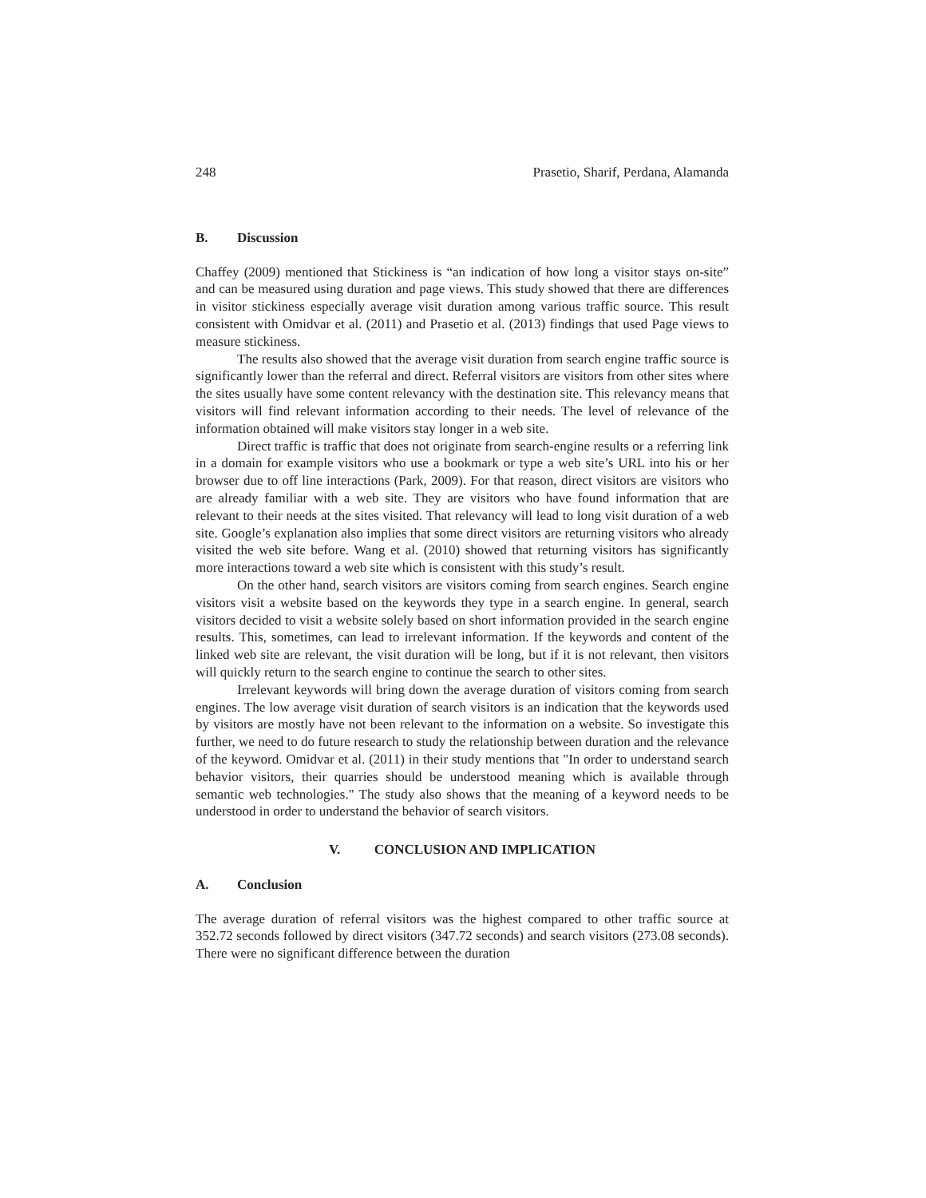248 Prasetio, Sharif, Perdana, Alamanda
B. Discussion
Chaffey (2009) mentioned that Stickiness is “an indication of how long a visitor stays on-site” and can be measured using duration and page views. This study showed that there are differences in visitor stickiness especially average visit duration among various traffic source. This result consistent with Omidvar et al. (2011) and Prasetio et al. (2013) findings that used Page views to measure stickiness.
The results also showed that the average visit duration from search engine traffic source is significantly lower than the referral and direct. Referral visitors are visitors from other sites where the sites usually have some content relevancy with the destination site. This relevancy means that visitors will find relevant information according to their needs. The level of relevance of the information obtained will make visitors stay longer in a web site.
Direct traffic is traffic that does not originate from search-engine results or a referring link in a domain for example visitors who use a bookmark or type a web site’s URL into his or her browser due to off line interactions (Park, 2009). For that reason, direct visitors are visitors who are already familiar with a web site. They are visitors who have found information that are relevant to their needs at the sites visited. That relevancy will lead to long visit duration of a web site. Google’s explanation also implies that some direct visitors are returning visitors who already visited the web site before. Wang et al. (2010) showed that returning visitors has significantly more interactions toward a web site which is consistent with this study’s result.
On the other hand, search visitors are visitors coming from search engines. Search engine visitors visit a website based on the keywords they type in a search engine. In general, search visitors decided to visit a website solely based on short information provided in the search engine results. This, sometimes, can lead to irrelevant information. If the keywords and content of the linked web site are relevant, the visit duration will be long, but if it is not relevant, then visitors will quickly return to the search engine to continue the search to other sites.
Irrelevant keywords will bring down the average duration of visitors coming from search engines. The low average visit duration of search visitors is an indication that the keywords used by visitors are mostly have not been relevant to the information on a website. So investigate this further, we need to do future research to study the relationship between duration and the relevance of the keyword. Omidvar et al. (2011) in their study mentions that "In order to understand search behavior visitors, their quarries should be understood meaning which is available through semantic web technologies." The study also shows that the meaning of a keyword needs to be understood in order to understand the behavior of search visitors.
V. CONCLUSION AND IMPLICATION
A. Conclusion
The average duration of referral visitors was the highest compared to other traffic source at 352.72 seconds followed by direct visitors (347.72 seconds) and search visitors (273.08 seconds). There were no significant difference between the duration